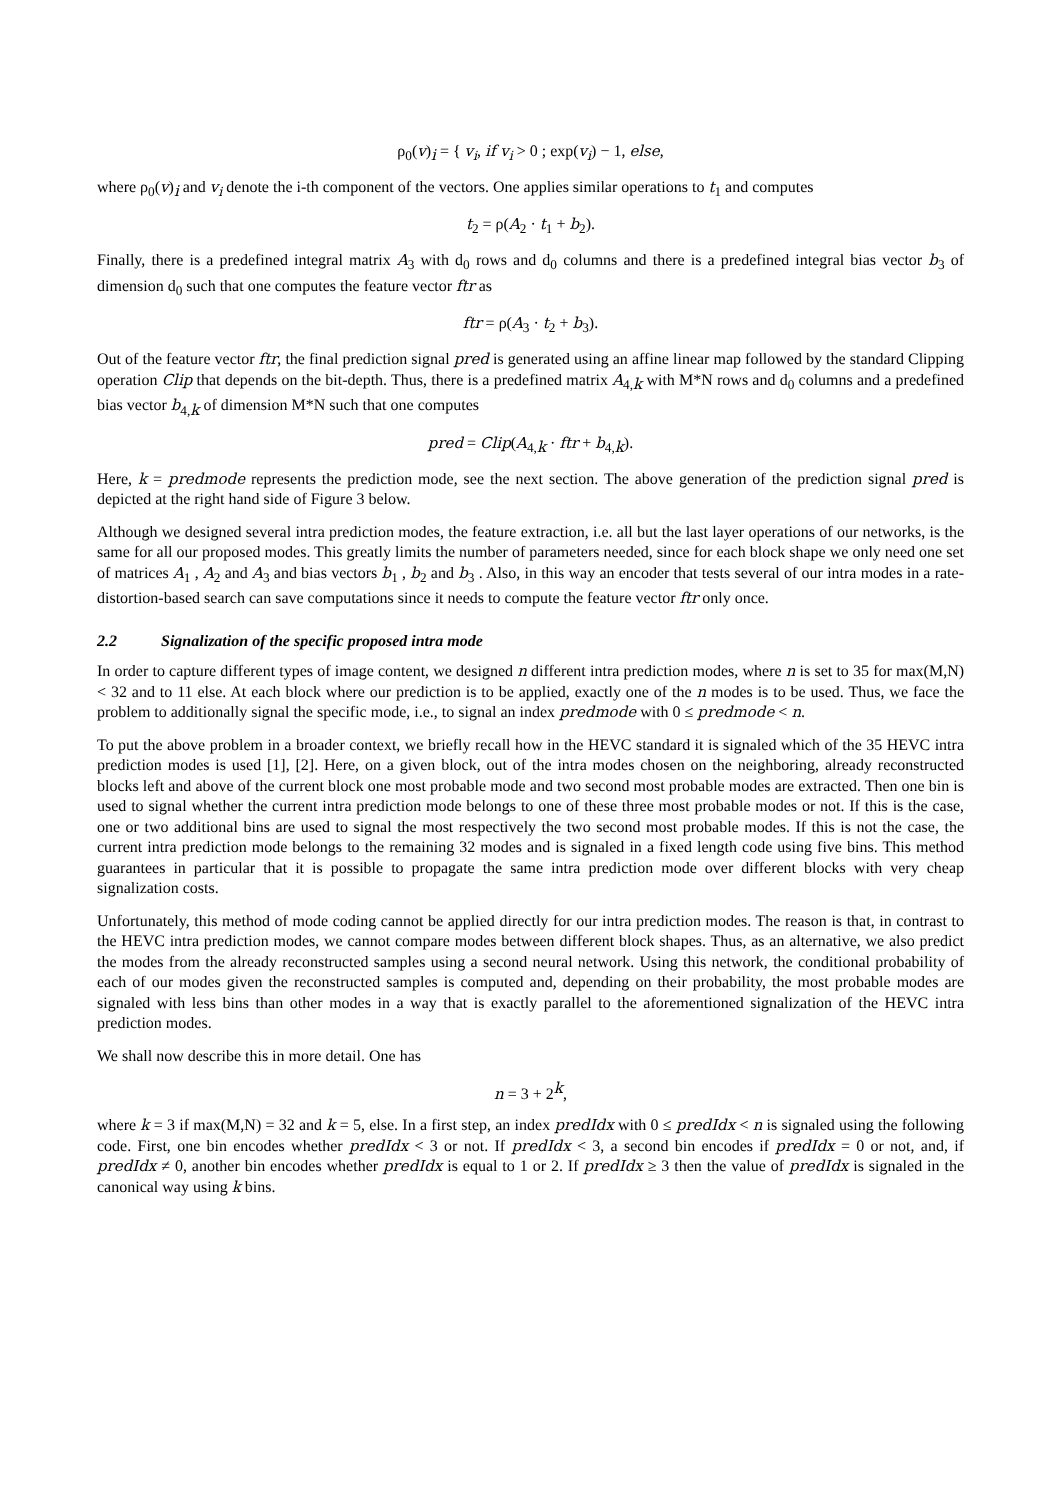ρ<sub>0</sub>(v)<sub>i</sub> = { v<sub>i</sub>, if v<sub>i</sub> > 0 ; exp(v<sub>i</sub>) − 1, else,
where ρ<sub>0</sub>(v)<sub>i</sub> and v<sub>i</sub> denote the i-th component of the vectors. One applies similar operations to t<sub>1</sub> and computes
t<sub>2</sub> = ρ(A<sub>2</sub> · t<sub>1</sub> + b<sub>2</sub>).
Finally, there is a predefined integral matrix A<sub>3</sub> with d<sub>0</sub> rows and d<sub>0</sub> columns and there is a predefined integral bias vector b<sub>3</sub> of dimension d<sub>0</sub> such that one computes the feature vector ftr as
ftr = ρ(A<sub>3</sub> · t<sub>2</sub> + b<sub>3</sub>).
Out of the feature vector ftr, the final prediction signal pred is generated using an affine linear map followed by the standard Clipping operation Clip that depends on the bit-depth. Thus, there is a predefined matrix A<sub>4,k</sub> with M*N rows and d<sub>0</sub> columns and a predefined bias vector b<sub>4,k</sub> of dimension M*N such that one computes
pred = Clip(A<sub>4,k</sub> · ftr + b<sub>4,k</sub>).
Here, k = predmode represents the prediction mode, see the next section. The above generation of the prediction signal pred is depicted at the right hand side of Figure 3 below.
Although we designed several intra prediction modes, the feature extraction, i.e. all but the last layer operations of our networks, is the same for all our proposed modes. This greatly limits the number of parameters needed, since for each block shape we only need one set of matrices A<sub>1</sub> , A<sub>2</sub> and A<sub>3</sub> and bias vectors b<sub>1</sub> , b<sub>2</sub> and b<sub>3</sub> . Also, in this way an encoder that tests several of our intra modes in a rate-distortion-based search can save computations since it needs to compute the feature vector ftr only once.
2.2 Signalization of the specific proposed intra mode
In order to capture different types of image content, we designed n different intra prediction modes, where n is set to 35 for max(M,N) < 32 and to 11 else. At each block where our prediction is to be applied, exactly one of the n modes is to be used. Thus, we face the problem to additionally signal the specific mode, i.e., to signal an index predmode with 0 ≤ predmode < n.
To put the above problem in a broader context, we briefly recall how in the HEVC standard it is signaled which of the 35 HEVC intra prediction modes is used [1], [2]. Here, on a given block, out of the intra modes chosen on the neighboring, already reconstructed blocks left and above of the current block one most probable mode and two second most probable modes are extracted. Then one bin is used to signal whether the current intra prediction mode belongs to one of these three most probable modes or not. If this is the case, one or two additional bins are used to signal the most respectively the two second most probable modes. If this is not the case, the current intra prediction mode belongs to the remaining 32 modes and is signaled in a fixed length code using five bins. This method guarantees in particular that it is possible to propagate the same intra prediction mode over different blocks with very cheap signalization costs.
Unfortunately, this method of mode coding cannot be applied directly for our intra prediction modes. The reason is that, in contrast to the HEVC intra prediction modes, we cannot compare modes between different block shapes. Thus, as an alternative, we also predict the modes from the already reconstructed samples using a second neural network. Using this network, the conditional probability of each of our modes given the reconstructed samples is computed and, depending on their probability, the most probable modes are signaled with less bins than other modes in a way that is exactly parallel to the aforementioned signalization of the HEVC intra prediction modes.
We shall now describe this in more detail. One has
n = 3 + 2<sup>k</sup>,
where k = 3 if max(M,N) = 32 and k = 5, else. In a first step, an index predIdx with 0 ≤ predIdx < n is signaled using the following code. First, one bin encodes whether predIdx < 3 or not. If predIdx < 3, a second bin encodes if predIdx = 0 or not, and, if predIdx ≠ 0, another bin encodes whether predIdx is equal to 1 or 2. If predIdx ≥ 3 then the value of predIdx is signaled in the canonical way using k bins.